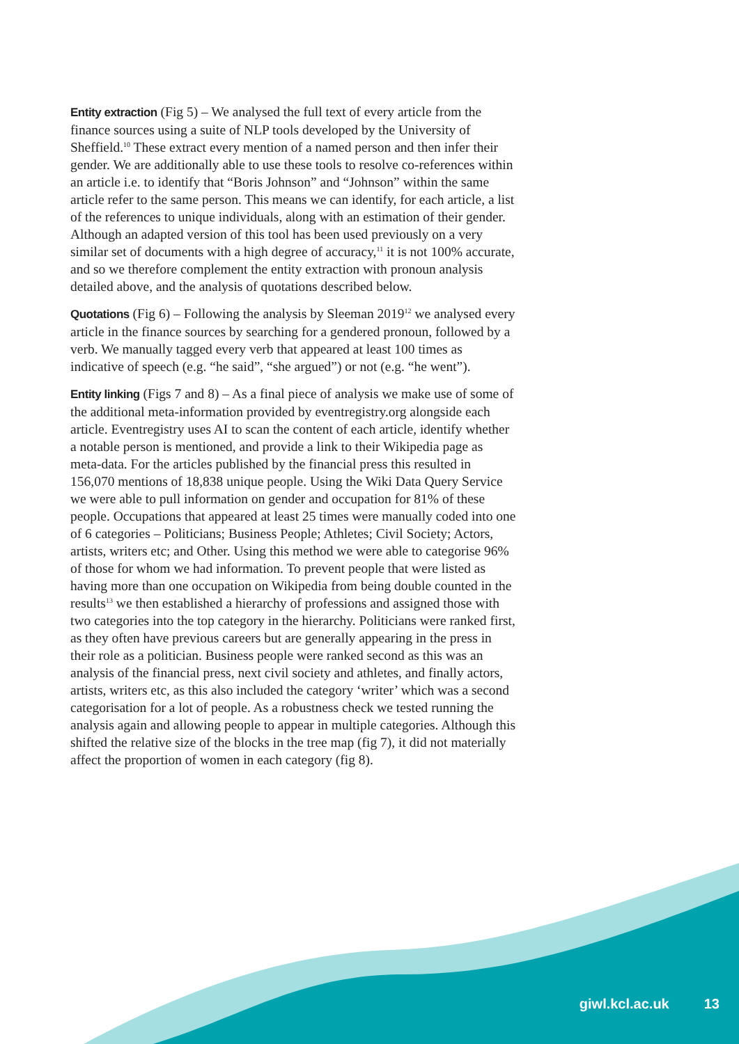Entity extraction (Fig 5) – We analysed the full text of every article from the finance sources using a suite of NLP tools developed by the University of Sheffield.<sup>10</sup> These extract every mention of a named person and then infer their gender. We are additionally able to use these tools to resolve co-references within an article i.e. to identify that “Boris Johnson” and “Johnson” within the same article refer to the same person. This means we can identify, for each article, a list of the references to unique individuals, along with an estimation of their gender. Although an adapted version of this tool has been used previously on a very similar set of documents with a high degree of accuracy,<sup>11</sup> it is not 100% accurate, and so we therefore complement the entity extraction with pronoun analysis detailed above, and the analysis of quotations described below.
Quotations (Fig 6) – Following the analysis by Sleeman 2019<sup>12</sup> we analysed every article in the finance sources by searching for a gendered pronoun, followed by a verb. We manually tagged every verb that appeared at least 100 times as indicative of speech (e.g. “he said”, “she argued”) or not (e.g. “he went”).
Entity linking (Figs 7 and 8) – As a final piece of analysis we make use of some of the additional meta-information provided by eventregistry.org alongside each article. Eventregistry uses AI to scan the content of each article, identify whether a notable person is mentioned, and provide a link to their Wikipedia page as meta-data. For the articles published by the financial press this resulted in 156,070 mentions of 18,838 unique people. Using the Wiki Data Query Service we were able to pull information on gender and occupation for 81% of these people. Occupations that appeared at least 25 times were manually coded into one of 6 categories – Politicians; Business People; Athletes; Civil Society; Actors, artists, writers etc; and Other. Using this method we were able to categorise 96% of those for whom we had information. To prevent people that were listed as having more than one occupation on Wikipedia from being double counted in the results<sup>13</sup> we then established a hierarchy of professions and assigned those with two categories into the top category in the hierarchy. Politicians were ranked first, as they often have previous careers but are generally appearing in the press in their role as a politician. Business people were ranked second as this was an analysis of the financial press, next civil society and athletes, and finally actors, artists, writers etc, as this also included the category ‘writer’ which was a second categorisation for a lot of people. As a robustness check we tested running the analysis again and allowing people to appear in multiple categories. Although this shifted the relative size of the blocks in the tree map (fig 7), it did not materially affect the proportion of women in each category (fig 8).
giwl.kcl.ac.uk 13